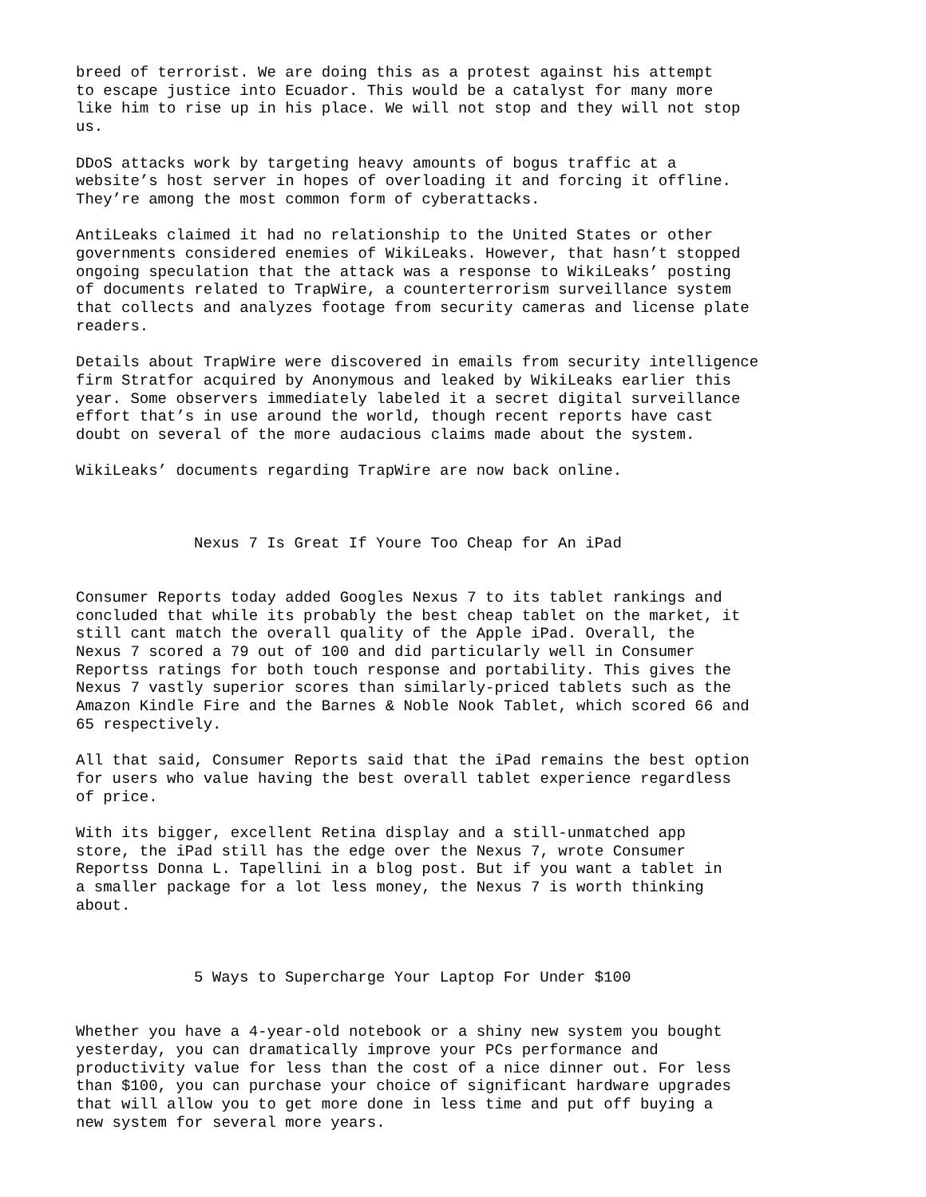breed of terrorist. We are doing this as a protest against his attempt to escape justice into Ecuador. This would be a catalyst for many more like him to rise up in his place. We will not stop and they will not stop us.
DDoS attacks work by targeting heavy amounts of bogus traffic at a website’s host server in hopes of overloading it and forcing it offline. They’re among the most common form of cyberattacks.
AntiLeaks claimed it had no relationship to the United States or other governments considered enemies of WikiLeaks. However, that hasn’t stopped ongoing speculation that the attack was a response to WikiLeaks’ posting of documents related to TrapWire, a counterterrorism surveillance system that collects and analyzes footage from security cameras and license plate readers.
Details about TrapWire were discovered in emails from security intelligence firm Stratfor acquired by Anonymous and leaked by WikiLeaks earlier this year. Some observers immediately labeled it a secret digital surveillance effort that’s in use around the world, though recent reports have cast doubt on several of the more audacious claims made about the system.
WikiLeaks’ documents regarding TrapWire are now back online.
Nexus 7 Is Great If Youre Too Cheap for An iPad
Consumer Reports today added Googles Nexus 7 to its tablet rankings and concluded that while its probably the best cheap tablet on the market, it still cant match the overall quality of the Apple iPad. Overall, the Nexus 7 scored a 79 out of 100 and did particularly well in Consumer Reportss ratings for both touch response and portability. This gives the Nexus 7 vastly superior scores than similarly-priced tablets such as the Amazon Kindle Fire and the Barnes & Noble Nook Tablet, which scored 66 and 65 respectively.
All that said, Consumer Reports said that the iPad remains the best option for users who value having the best overall tablet experience regardless of price.
With its bigger, excellent Retina display and a still-unmatched app store, the iPad still has the edge over the Nexus 7, wrote Consumer Reportss Donna L. Tapellini in a blog post. But if you want a tablet in a smaller package for a lot less money, the Nexus 7 is worth thinking about.
5 Ways to Supercharge Your Laptop For Under $100
Whether you have a 4-year-old notebook or a shiny new system you bought yesterday, you can dramatically improve your PCs performance and productivity value for less than the cost of a nice dinner out. For less than $100, you can purchase your choice of significant hardware upgrades that will allow you to get more done in less time and put off buying a new system for several more years.